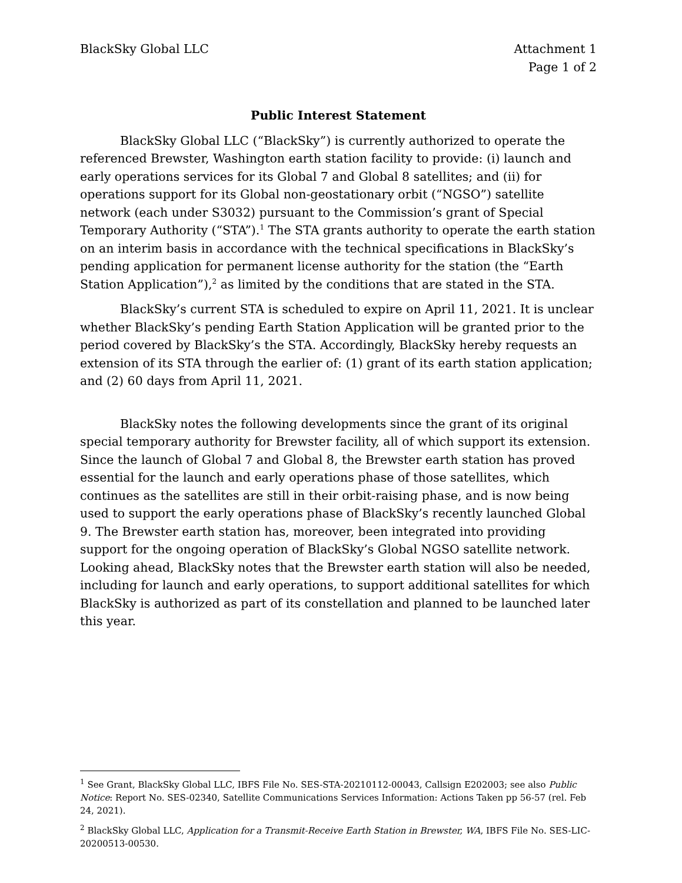BlackSky Global LLC Attachment 1
Page 1 of 2
Public Interest Statement
BlackSky Global LLC (“BlackSky”) is currently authorized to operate the referenced Brewster, Washington earth station facility to provide: (i) launch and early operations services for its Global 7 and Global 8 satellites; and (ii) for operations support for its Global non-geostationary orbit (“NGSO”) satellite network (each under S3032) pursuant to the Commission’s grant of Special Temporary Authority (“STA”).<sup>1</sup> The STA grants authority to operate the earth station on an interim basis in accordance with the technical specifications in BlackSky’s pending application for permanent license authority for the station (the “Earth Station Application”),<sup>2</sup> as limited by the conditions that are stated in the STA.
BlackSky’s current STA is scheduled to expire on April 11, 2021. It is unclear whether BlackSky’s pending Earth Station Application will be granted prior to the period covered by BlackSky’s the STA. Accordingly, BlackSky hereby requests an extension of its STA through the earlier of: (1) grant of its earth station application; and (2) 60 days from April 11, 2021.
BlackSky notes the following developments since the grant of its original special temporary authority for Brewster facility, all of which support its extension. Since the launch of Global 7 and Global 8, the Brewster earth station has proved essential for the launch and early operations phase of those satellites, which continues as the satellites are still in their orbit-raising phase, and is now being used to support the early operations phase of BlackSky’s recently launched Global 9. The Brewster earth station has, moreover, been integrated into providing support for the ongoing operation of BlackSky’s Global NGSO satellite network. Looking ahead, BlackSky notes that the Brewster earth station will also be needed, including for launch and early operations, to support additional satellites for which BlackSky is authorized as part of its constellation and planned to be launched later this year.
<sup>1</sup> See Grant, BlackSky Global LLC, IBFS File No. SES-STA-20210112-00043, Callsign E202003; see also Public Notice: Report No. SES-02340, Satellite Communications Services Information: Actions Taken pp 56-57 (rel. Feb 24, 2021).
<sup>2</sup> BlackSky Global LLC, Application for a Transmit-Receive Earth Station in Brewster, WA, IBFS File No. SES-LIC-20200513-00530.